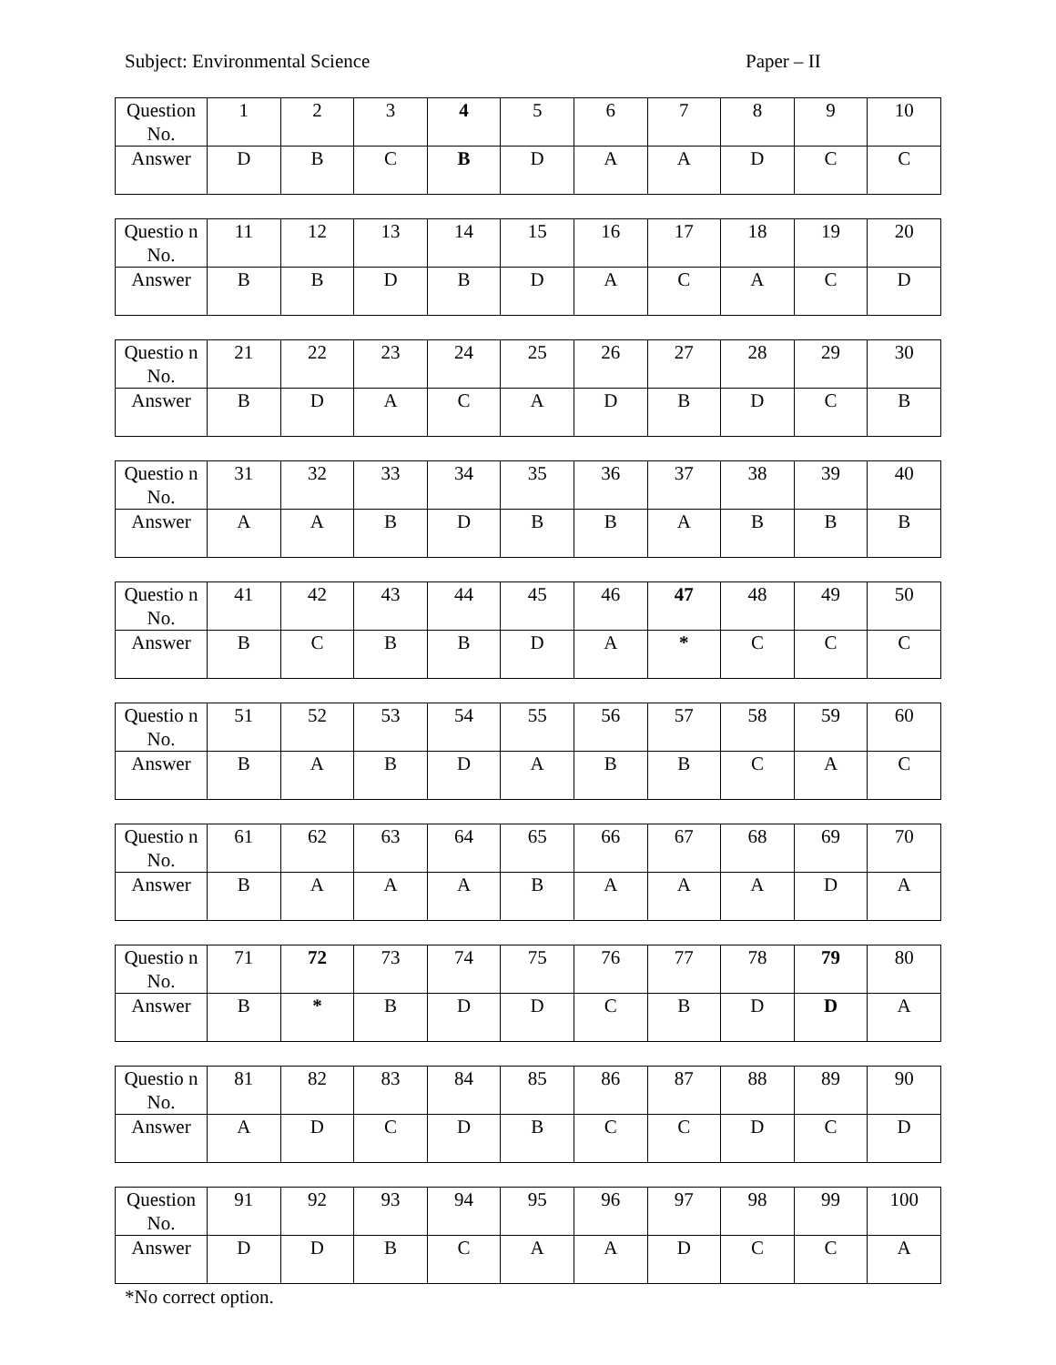Subject: Environmental Science Paper – II
| Question No. | 1 | 2 | 3 | 4 | 5 | 6 | 7 | 8 | 9 | 10 |
| Answer | D | B | C | B | D | A | A | D | C | C |
| Questio n No. | 11 | 12 | 13 | 14 | 15 | 16 | 17 | 18 | 19 | 20 |
| Answer | B | B | D | B | D | A | C | A | C | D |
| Questio n No. | 21 | 22 | 23 | 24 | 25 | 26 | 27 | 28 | 29 | 30 |
| Answer | B | D | A | C | A | D | B | D | C | B |
| Questio n No. | 31 | 32 | 33 | 34 | 35 | 36 | 37 | 38 | 39 | 40 |
| Answer | A | A | B | D | B | B | A | B | B | B |
| Questio n No. | 41 | 42 | 43 | 44 | 45 | 46 | 47 | 48 | 49 | 50 |
| Answer | B | C | B | B | D | A | * | C | C | C |
| Questio n No. | 51 | 52 | 53 | 54 | 55 | 56 | 57 | 58 | 59 | 60 |
| Answer | B | A | B | D | A | B | B | C | A | C |
| Questio n No. | 61 | 62 | 63 | 64 | 65 | 66 | 67 | 68 | 69 | 70 |
| Answer | B | A | A | A | B | A | A | A | D | A |
| Questio n No. | 71 | 72 | 73 | 74 | 75 | 76 | 77 | 78 | 79 | 80 |
| Answer | B | * | B | D | D | C | B | D | D | A |
| Questio n No. | 81 | 82 | 83 | 84 | 85 | 86 | 87 | 88 | 89 | 90 |
| Answer | A | D | C | D | B | C | C | D | C | D |
| Question No. | 91 | 92 | 93 | 94 | 95 | 96 | 97 | 98 | 99 | 100 |
| Answer | D | D | B | C | A | A | D | C | C | A |
*No correct option.